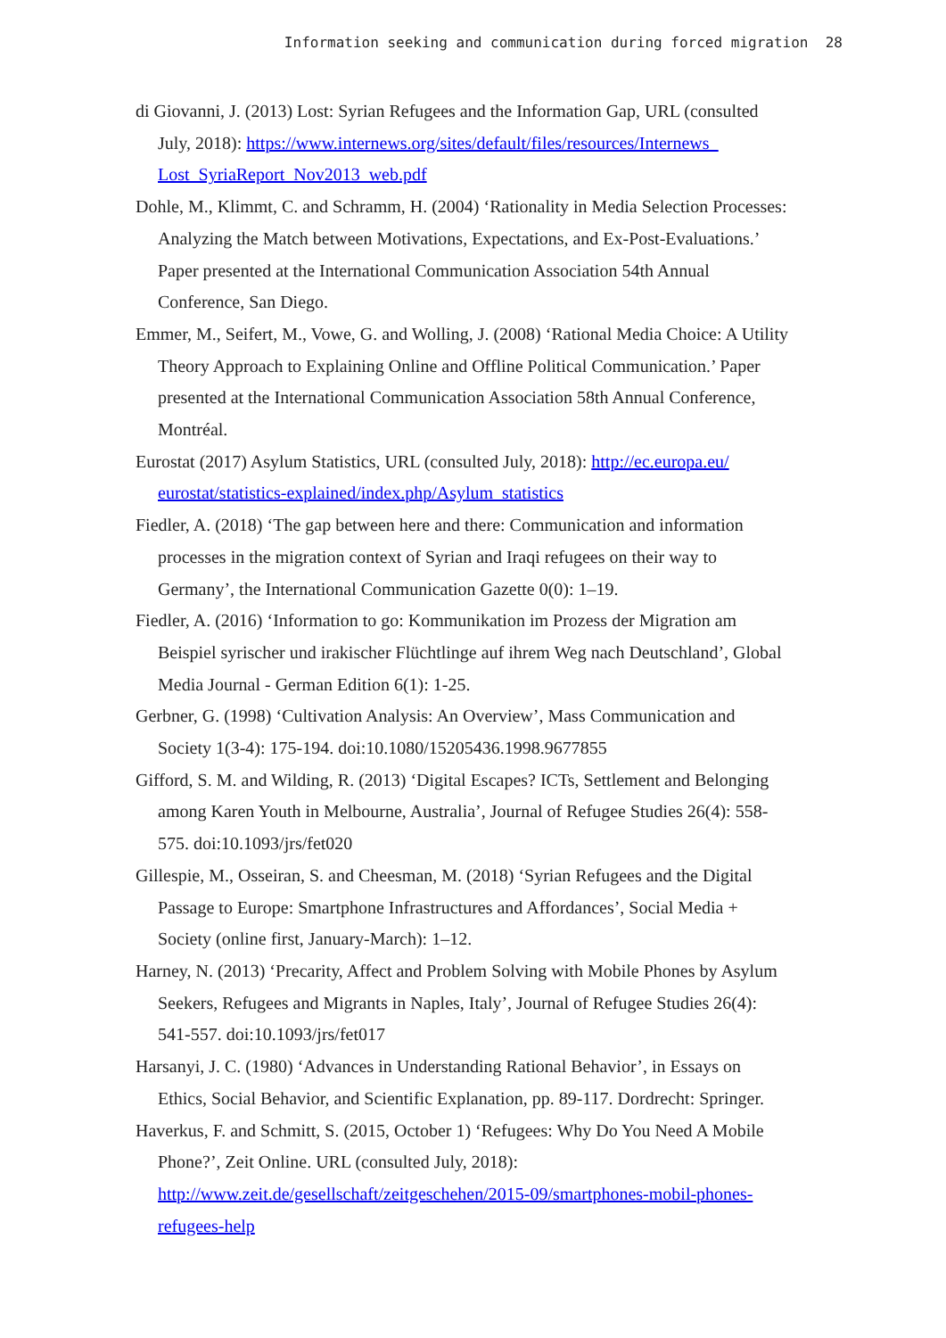Information seeking and communication during forced migration 28
di Giovanni, J. (2013) Lost: Syrian Refugees and the Information Gap, URL (consulted July, 2018): https://www.internews.org/sites/default/files/resources/Internews_ Lost_SyriaReport_Nov2013_web.pdf
Dohle, M., Klimmt, C. and Schramm, H. (2004) ‘Rationality in Media Selection Processes: Analyzing the Match between Motivations, Expectations, and Ex-Post-Evaluations.’ Paper presented at the International Communication Association 54th Annual Conference, San Diego.
Emmer, M., Seifert, M., Vowe, G. and Wolling, J. (2008) ‘Rational Media Choice: A Utility Theory Approach to Explaining Online and Offline Political Communication.’ Paper presented at the International Communication Association 58th Annual Conference, Montréal.
Eurostat (2017) Asylum Statistics, URL (consulted July, 2018): http://ec.europa.eu/ eurostat/statistics-explained/index.php/Asylum_statistics
Fiedler, A. (2018) ‘The gap between here and there: Communication and information processes in the migration context of Syrian and Iraqi refugees on their way to Germany’, the International Communication Gazette 0(0): 1–19.
Fiedler, A. (2016) ‘Information to go: Kommunikation im Prozess der Migration am Beispiel syrischer und irakischer Flüchtlinge auf ihrem Weg nach Deutschland’, Global Media Journal - German Edition 6(1): 1-25.
Gerbner, G. (1998) ‘Cultivation Analysis: An Overview’, Mass Communication and Society 1(3-4): 175-194. doi:10.1080/15205436.1998.9677855
Gifford, S. M. and Wilding, R. (2013) ‘Digital Escapes? ICTs, Settlement and Belonging among Karen Youth in Melbourne, Australia’, Journal of Refugee Studies 26(4): 558-575. doi:10.1093/jrs/fet020
Gillespie, M., Osseiran, S. and Cheesman, M. (2018) ‘Syrian Refugees and the Digital Passage to Europe: Smartphone Infrastructures and Affordances’, Social Media + Society (online first, January-March): 1–12.
Harney, N. (2013) ‘Precarity, Affect and Problem Solving with Mobile Phones by Asylum Seekers, Refugees and Migrants in Naples, Italy’, Journal of Refugee Studies 26(4): 541-557. doi:10.1093/jrs/fet017
Harsanyi, J. C. (1980) ‘Advances in Understanding Rational Behavior’, in Essays on Ethics, Social Behavior, and Scientific Explanation, pp. 89-117. Dordrecht: Springer.
Haverkus, F. and Schmitt, S. (2015, October 1) ‘Refugees: Why Do You Need A Mobile Phone?’, Zeit Online. URL (consulted July, 2018): http://www.zeit.de/gesellschaft/zeitgeschehen/2015-09/smartphones-mobil-phones-refugees-help